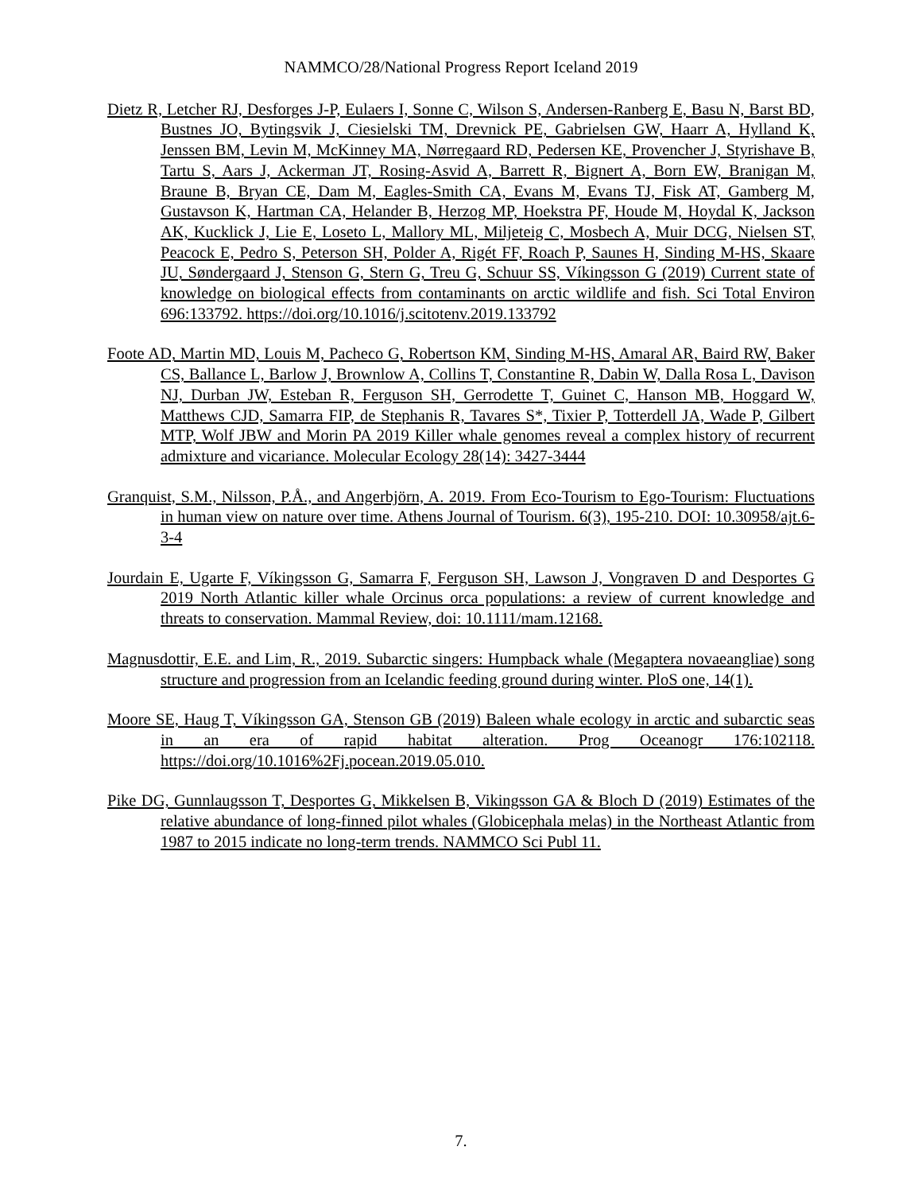NAMMCO/28/National Progress Report Iceland 2019
Dietz R, Letcher RJ, Desforges J-P, Eulaers I, Sonne C, Wilson S, Andersen-Ranberg E, Basu N, Barst BD, Bustnes JO, Bytingsvik J, Ciesielski TM, Drevnick PE, Gabrielsen GW, Haarr A, Hylland K, Jenssen BM, Levin M, McKinney MA, Nørregaard RD, Pedersen KE, Provencher J, Styrishave B, Tartu S, Aars J, Ackerman JT, Rosing-Asvid A, Barrett R, Bignert A, Born EW, Branigan M, Braune B, Bryan CE, Dam M, Eagles-Smith CA, Evans M, Evans TJ, Fisk AT, Gamberg M, Gustavson K, Hartman CA, Helander B, Herzog MP, Hoekstra PF, Houde M, Hoydal K, Jackson AK, Kucklick J, Lie E, Loseto L, Mallory ML, Miljeteig C, Mosbech A, Muir DCG, Nielsen ST, Peacock E, Pedro S, Peterson SH, Polder A, Rigét FF, Roach P, Saunes H, Sinding M-HS, Skaare JU, Søndergaard J, Stenson G, Stern G, Treu G, Schuur SS, Víkingsson G (2019) Current state of knowledge on biological effects from contaminants on arctic wildlife and fish. Sci Total Environ 696:133792. https://doi.org/10.1016/j.scitotenv.2019.133792
Foote AD, Martin MD, Louis M, Pacheco G, Robertson KM, Sinding M-HS, Amaral AR, Baird RW, Baker CS, Ballance L, Barlow J, Brownlow A, Collins T, Constantine R, Dabin W, Dalla Rosa L, Davison NJ, Durban JW, Esteban R, Ferguson SH, Gerrodette T, Guinet C, Hanson MB, Hoggard W, Matthews CJD, Samarra FIP, de Stephanis R, Tavares S*, Tixier P, Totterdell JA, Wade P, Gilbert MTP, Wolf JBW and Morin PA 2019 Killer whale genomes reveal a complex history of recurrent admixture and vicariance. Molecular Ecology 28(14): 3427-3444
Granquist, S.M., Nilsson, P.Å., and Angerbjörn, A. 2019. From Eco-Tourism to Ego-Tourism: Fluctuations in human view on nature over time. Athens Journal of Tourism. 6(3), 195-210. DOI: 10.30958/ajt.6-3-4
Jourdain E, Ugarte F, Víkingsson G, Samarra F, Ferguson SH, Lawson J, Vongraven D and Desportes G 2019 North Atlantic killer whale Orcinus orca populations: a review of current knowledge and threats to conservation. Mammal Review, doi: 10.1111/mam.12168.
Magnusdottir, E.E. and Lim, R., 2019. Subarctic singers: Humpback whale (Megaptera novaeangliae) song structure and progression from an Icelandic feeding ground during winter. PloS one, 14(1).
Moore SE, Haug T, Víkingsson GA, Stenson GB (2019) Baleen whale ecology in arctic and subarctic seas in an era of rapid habitat alteration. Prog Oceanogr 176:102118. https://doi.org/10.1016%2Fj.pocean.2019.05.010.
Pike DG, Gunnlaugsson T, Desportes G, Mikkelsen B, Vikingsson GA & Bloch D (2019) Estimates of the relative abundance of long-finned pilot whales (Globicephala melas) in the Northeast Atlantic from 1987 to 2015 indicate no long-term trends. NAMMCO Sci Publ 11.
7.